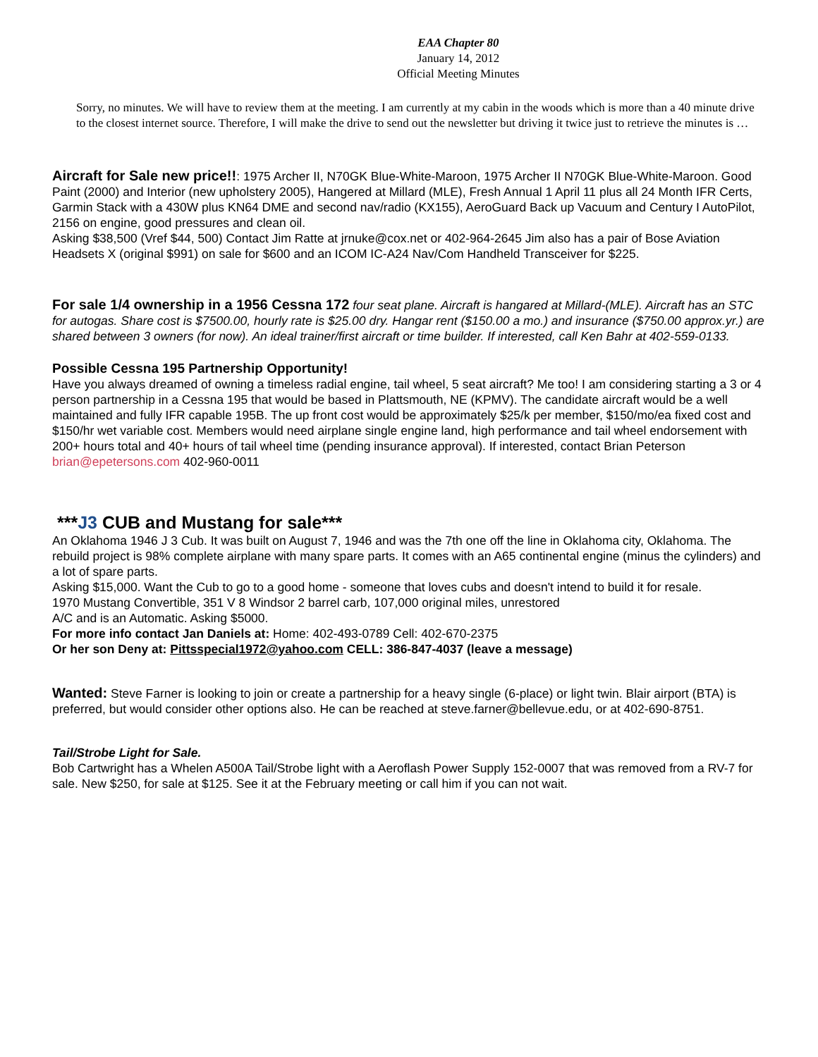EAA Chapter 80
January 14, 2012
Official Meeting Minutes
Sorry, no minutes. We will have to review them at the meeting. I am currently at my cabin in the woods which is more than a 40 minute drive to the closest internet source. Therefore, I will make the drive to send out the newsletter but driving it twice just to retrieve the minutes is …
Aircraft for Sale new price!!: 1975 Archer II, N70GK Blue-White-Maroon, 1975 Archer II N70GK Blue-White-Maroon. Good Paint (2000) and Interior (new upholstery 2005), Hangered at Millard (MLE), Fresh Annual 1 April 11 plus all 24 Month IFR Certs, Garmin Stack with a 430W plus KN64 DME and second nav/radio (KX155), AeroGuard Back up Vacuum and Century I AutoPilot, 2156 on engine, good pressures and clean oil.
Asking $38,500 (Vref $44, 500) Contact Jim Ratte at jrnuke@cox.net or 402-964-2645 Jim also has a pair of Bose Aviation Headsets X (original $991) on sale for $600 and an ICOM IC-A24 Nav/Com Handheld Transceiver for $225.
For sale 1/4 ownership in a 1956 Cessna 172 four seat plane. Aircraft is hangared at Millard-(MLE). Aircraft has an STC for autogas. Share cost is $7500.00, hourly rate is $25.00 dry. Hangar rent ($150.00 a mo.) and insurance ($750.00 approx.yr.) are shared between 3 owners (for now). An ideal trainer/first aircraft or time builder. If interested, call Ken Bahr at 402-559-0133.
Possible Cessna 195 Partnership Opportunity!
Have you always dreamed of owning a timeless radial engine, tail wheel, 5 seat aircraft? Me too! I am considering starting a 3 or 4 person partnership in a Cessna 195 that would be based in Plattsmouth, NE (KPMV). The candidate aircraft would be a well maintained and fully IFR capable 195B. The up front cost would be approximately $25/k per member, $150/mo/ea fixed cost and $150/hr wet variable cost. Members would need airplane single engine land, high performance and tail wheel endorsement with 200+ hours total and 40+ hours of tail wheel time (pending insurance approval). If interested, contact Brian Peterson brian@epetersons.com 402-960-0011
***J3 CUB and Mustang for sale***
An Oklahoma 1946 J 3 Cub. It was built on August 7, 1946 and was the 7th one off the line in Oklahoma city, Oklahoma. The rebuild project is 98% complete airplane with many spare parts. It comes with an A65 continental engine (minus the cylinders) and a lot of spare parts.
Asking $15,000. Want the Cub to go to a good home - someone that loves cubs and doesn't intend to build it for resale.
1970 Mustang Convertible, 351 V 8 Windsor 2 barrel carb, 107,000 original miles, unrestored
A/C and is an Automatic. Asking $5000.
For more info contact Jan Daniels at: Home: 402-493-0789 Cell: 402-670-2375
Or her son Deny at: Pittsspecial1972@yahoo.com CELL: 386-847-4037 (leave a message)
Wanted: Steve Farner is looking to join or create a partnership for a heavy single (6-place) or light twin. Blair airport (BTA) is preferred, but would consider other options also. He can be reached at steve.farner@bellevue.edu, or at 402-690-8751.
Tail/Strobe Light for Sale.
Bob Cartwright has a Whelen A500A Tail/Strobe light with a Aeroflash Power Supply 152-0007 that was removed from a RV-7 for sale. New $250, for sale at $125. See it at the February meeting or call him if you can not wait.